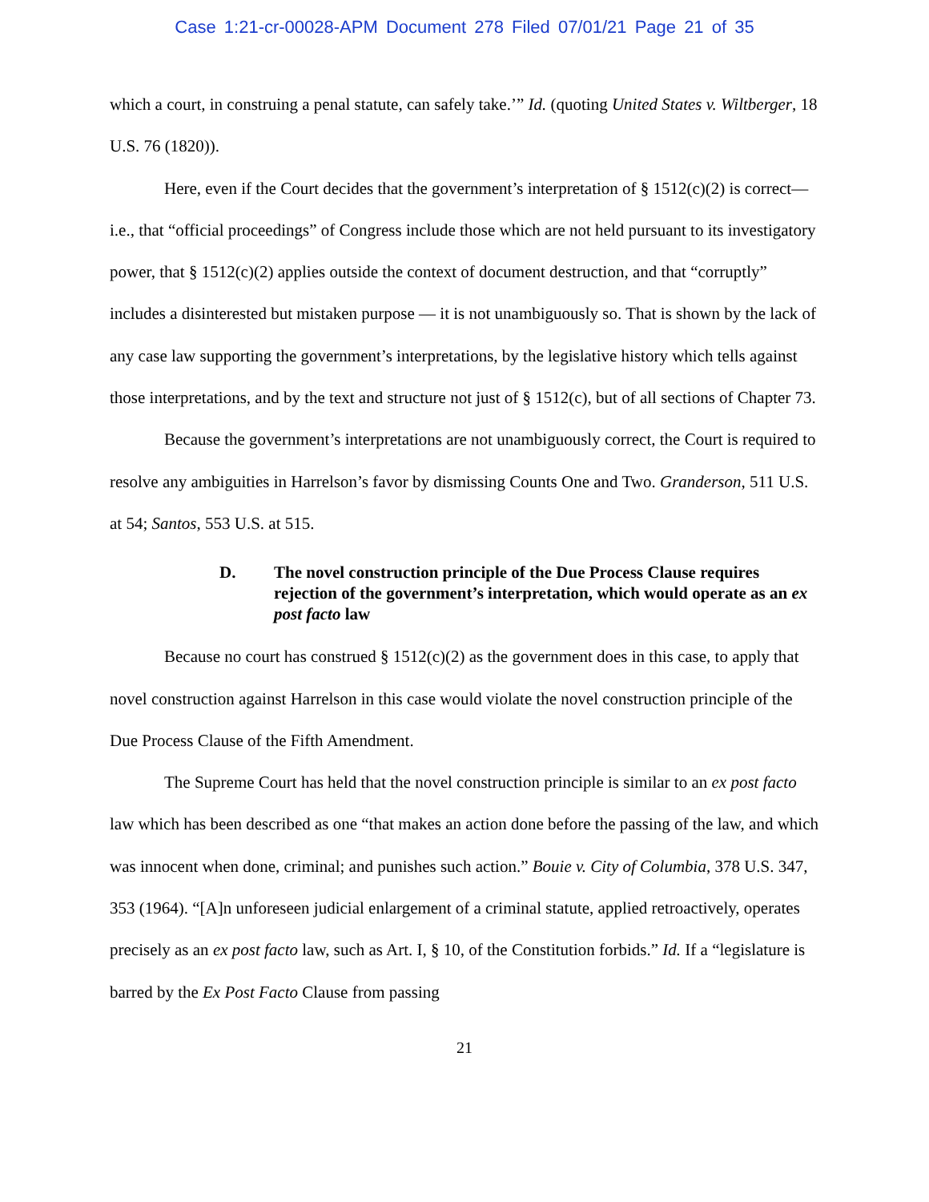Case 1:21-cr-00028-APM Document 278 Filed 07/01/21 Page 21 of 35
which a court, in construing a penal statute, can safely take.’” Id. (quoting United States v. Wiltberger, 18 U.S. 76 (1820)).
Here, even if the Court decides that the government’s interpretation of § 1512(c)(2) is correct—i.e., that “official proceedings” of Congress include those which are not held pursuant to its investigatory power, that § 1512(c)(2) applies outside the context of document destruction, and that “corruptly” includes a disinterested but mistaken purpose — it is not unambiguously so. That is shown by the lack of any case law supporting the government’s interpretations, by the legislative history which tells against those interpretations, and by the text and structure not just of § 1512(c), but of all sections of Chapter 73.
Because the government’s interpretations are not unambiguously correct, the Court is required to resolve any ambiguities in Harrelson’s favor by dismissing Counts One and Two. Granderson, 511 U.S. at 54; Santos, 553 U.S. at 515.
D. The novel construction principle of the Due Process Clause requires rejection of the government’s interpretation, which would operate as an ex post facto law
Because no court has construed § 1512(c)(2) as the government does in this case, to apply that novel construction against Harrelson in this case would violate the novel construction principle of the Due Process Clause of the Fifth Amendment.
The Supreme Court has held that the novel construction principle is similar to an ex post facto law which has been described as one “that makes an action done before the passing of the law, and which was innocent when done, criminal; and punishes such action.” Bouie v. City of Columbia, 378 U.S. 347, 353 (1964). “[A]n unforeseen judicial enlargement of a criminal statute, applied retroactively, operates precisely as an ex post facto law, such as Art. I, § 10, of the Constitution forbids.” Id. If a “legislature is barred by the Ex Post Facto Clause from passing
21